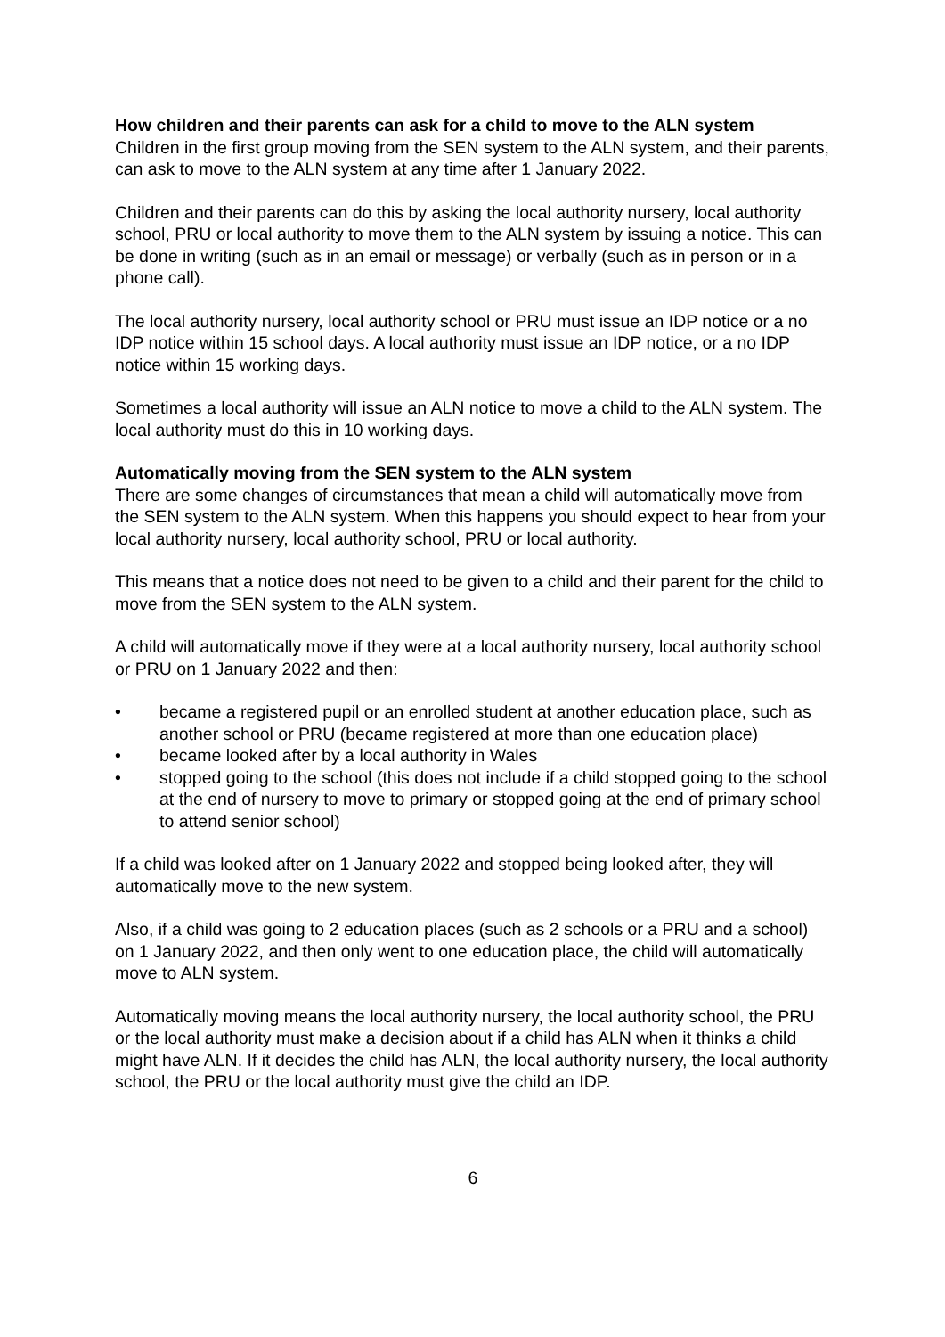How children and their parents can ask for a child to move to the ALN system
Children in the first group moving from the SEN system to the ALN system, and their parents, can ask to move to the ALN system at any time after 1 January 2022.
Children and their parents can do this by asking the local authority nursery, local authority school, PRU or local authority to move them to the ALN system by issuing a notice. This can be done in writing (such as in an email or message) or verbally (such as in person or in a phone call).
The local authority nursery, local authority school or PRU must issue an IDP notice or a no IDP notice within 15 school days. A local authority must issue an IDP notice, or a no IDP notice within 15 working days.
Sometimes a local authority will issue an ALN notice to move a child to the ALN system. The local authority must do this in 10 working days.
Automatically moving from the SEN system to the ALN system
There are some changes of circumstances that mean a child will automatically move from the SEN system to the ALN system. When this happens you should expect to hear from your local authority nursery, local authority school, PRU or local authority.
This means that a notice does not need to be given to a child and their parent for the child to move from the SEN system to the ALN system.
A child will automatically move if they were at a local authority nursery, local authority school or PRU on 1 January 2022 and then:
• became a registered pupil or an enrolled student at another education place, such as another school or PRU (became registered at more than one education place)
• became looked after by a local authority in Wales
• stopped going to the school (this does not include if a child stopped going to the school at the end of nursery to move to primary or stopped going at the end of primary school to attend senior school)
If a child was looked after on 1 January 2022 and stopped being looked after, they will automatically move to the new system.
Also, if a child was going to 2 education places (such as 2 schools or a PRU and a school) on 1 January 2022, and then only went to one education place, the child will automatically move to ALN system.
Automatically moving means the local authority nursery, the local authority school, the PRU or the local authority must make a decision about if a child has ALN when it thinks a child might have ALN. If it decides the child has ALN, the local authority nursery, the local authority school, the PRU or the local authority must give the child an IDP.
6